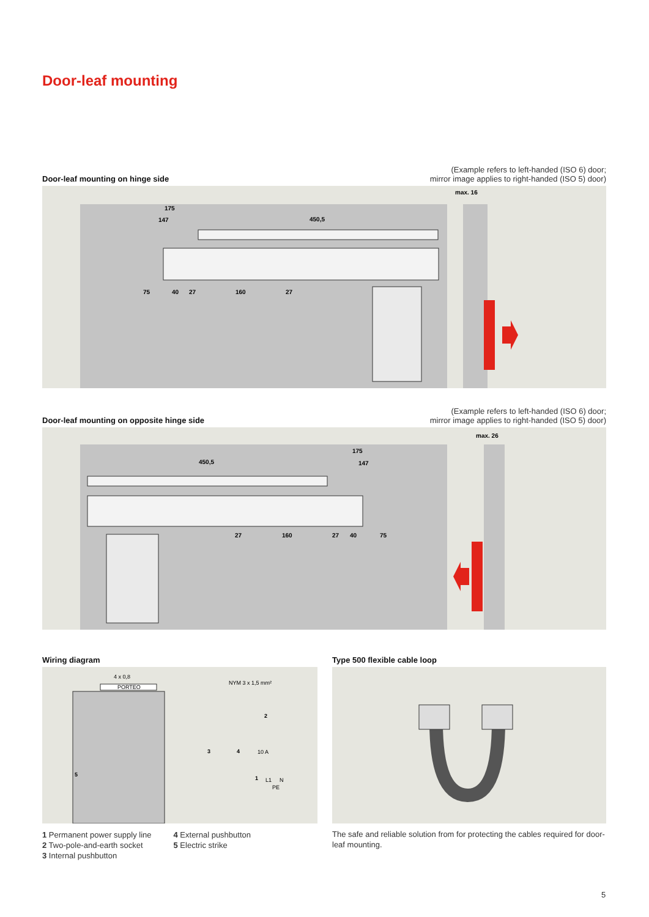Door-leaf mounting
Door-leaf mounting on hinge side (Example refers to left-handed (ISO 6) door;
mirror image applies to right-handed (ISO 5) door)
175
147
450,5
75
40
27
160
27
max. 16
Door-leaf mounting on opposite hinge side (Example refers to left-handed (ISO 6) door;
mirror image applies to right-handed (ISO 5) door)
450,5
175
147
27
160
27
40
75
max. 26
Wiring diagram
PORTEO
4 x 0,8
NYM 3 x 1,5 mm²
3
4
2
10 A
1
L1
N
PE
5
1 Permanent power supply line
2 Two-pole-and-earth socket
3 Internal pushbutton
4 External pushbutton
5 Electric strike
Type 500 flexible cable loop
The safe and reliable solution from for protecting the cables required for door-leaf mounting.
5